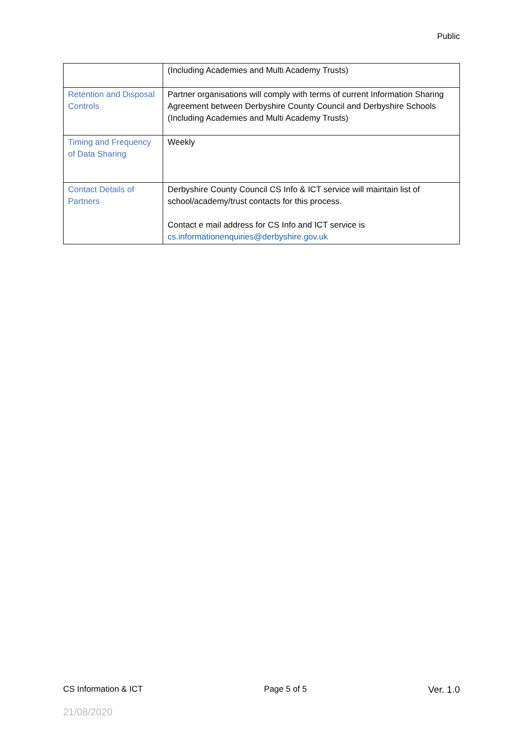Public
| | (Including Academies and Multi Academy Trusts) |
| Retention and Disposal Controls | Partner organisations will comply with terms of current Information Sharing Agreement between Derbyshire County Council and Derbyshire Schools (Including Academies and Multi Academy Trusts) |
| Timing and Frequency of Data Sharing | Weekly |
| Contact Details of Partners | Derbyshire County Council CS Info & ICT service will maintain list of school/academy/trust contacts for this process. Contact e mail address for CS Info and ICT service is cs.informationenquiries@derbyshire.gov.uk |
CS Information & ICT Page 5 of 5 Ver. 1.0
21/08/2020